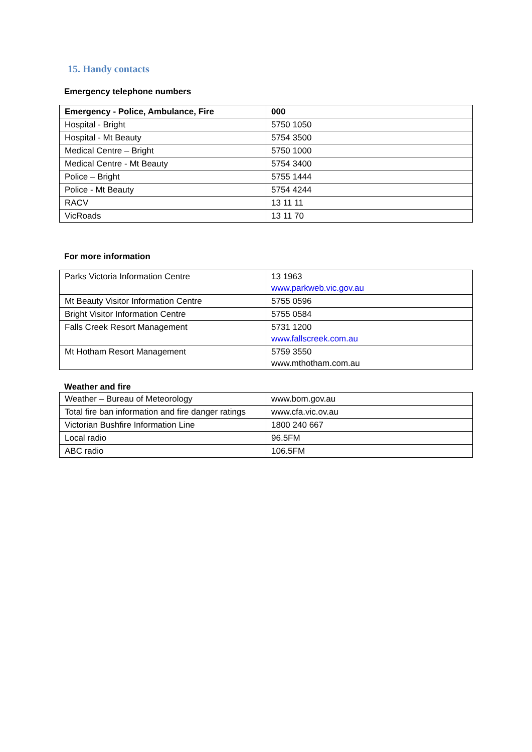15. Handy contacts
Emergency telephone numbers
| Emergency - Police, Ambulance, Fire | 000 |
| Hospital - Bright | 5750 1050 |
| Hospital - Mt Beauty | 5754 3500 |
| Medical Centre – Bright | 5750 1000 |
| Medical Centre - Mt Beauty | 5754 3400 |
| Police – Bright | 5755 1444 |
| Police - Mt Beauty | 5754 4244 |
| RACV | 13 11 11 |
| VicRoads | 13 11 70 |
For more information
| Parks Victoria Information Centre | 13 1963 www.parkweb.vic.gov.au |
| Mt Beauty Visitor Information Centre | 5755 0596 |
| Bright Visitor Information Centre | 5755 0584 |
| Falls Creek Resort Management | 5731 1200 www.fallscreek.com.au |
| Mt Hotham Resort Management | 5759 3550 www.mthotham.com.au |
Weather and fire
| Weather – Bureau of Meteorology | www.bom.gov.au |
| Total fire ban information and fire danger ratings | www.cfa.vic.ov.au |
| Victorian Bushfire Information Line | 1800 240 667 |
| Local radio | 96.5FM |
| ABC radio | 106.5FM |